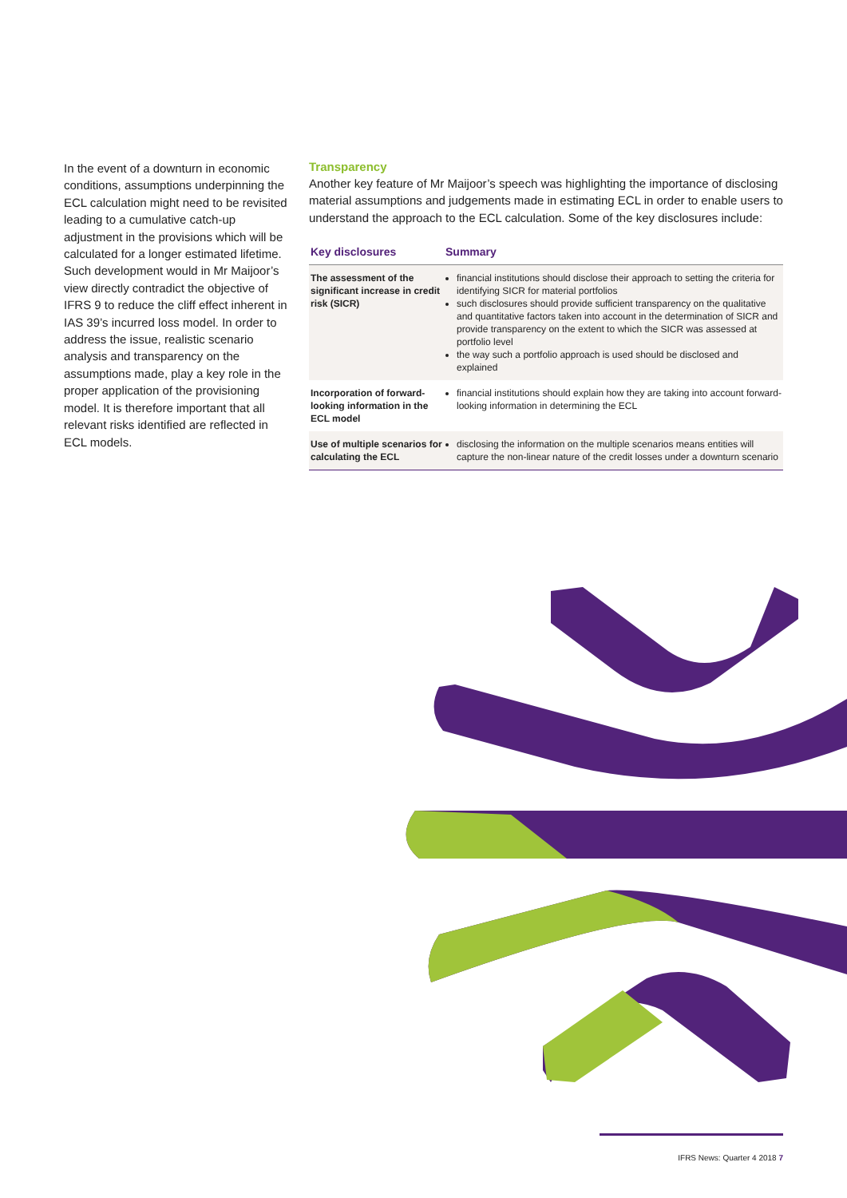In the event of a downturn in economic conditions, assumptions underpinning the ECL calculation might need to be revisited leading to a cumulative catch-up adjustment in the provisions which will be calculated for a longer estimated lifetime. Such development would in Mr Maijoor’s view directly contradict the objective of IFRS 9 to reduce the cliff effect inherent in IAS 39’s incurred loss model. In order to address the issue, realistic scenario analysis and transparency on the assumptions made, play a key role in the proper application of the provisioning model. It is therefore important that all relevant risks identified are reflected in ECL models.
Transparency
Another key feature of Mr Maijoor’s speech was highlighting the importance of disclosing material assumptions and judgements made in estimating ECL in order to enable users to understand the approach to the ECL calculation. Some of the key disclosures include:
| Key disclosures | Summary |
| --- | --- |
| The assessment of the significant increase in credit risk (SICR) | financial institutions should disclose their approach to setting the criteria for identifying SICR for material portfolios such disclosures should provide sufficient transparency on the qualitative and quantitative factors taken into account in the determination of SICR and provide transparency on the extent to which the SICR was assessed at portfolio level the way such a portfolio approach is used should be disclosed and explained |
| Incorporation of forward-looking information in the ECL model | financial institutions should explain how they are taking into account forward-looking information in determining the ECL |
| Use of multiple scenarios for calculating the ECL | disclosing the information on the multiple scenarios means entities will capture the non-linear nature of the credit losses under a downturn scenario |
IFRS News: Quarter 4 2018 7